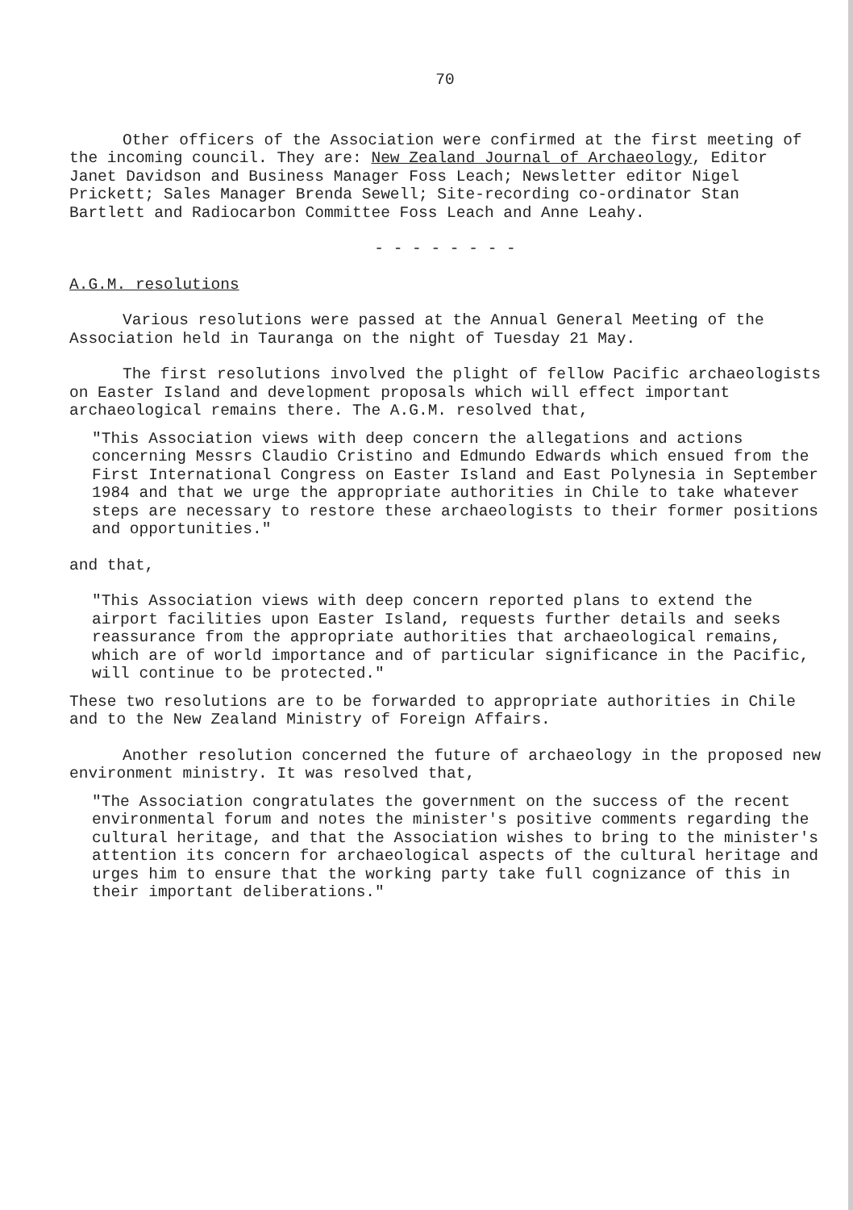70
Other officers of the Association were confirmed at the first meeting of the incoming council. They are: New Zealand Journal of Archaeology, Editor Janet Davidson and Business Manager Foss Leach; Newsletter editor Nigel Prickett; Sales Manager Brenda Sewell; Site-recording co-ordinator Stan Bartlett and Radiocarbon Committee Foss Leach and Anne Leahy.
- - - - - - - -
A.G.M. resolutions
Various resolutions were passed at the Annual General Meeting of the Association held in Tauranga on the night of Tuesday 21 May.
The first resolutions involved the plight of fellow Pacific archaeologists on Easter Island and development proposals which will effect important archaeological remains there. The A.G.M. resolved that,
"This Association views with deep concern the allegations and actions concerning Messrs Claudio Cristino and Edmundo Edwards which ensued from the First International Congress on Easter Island and East Polynesia in September 1984 and that we urge the appropriate authorities in Chile to take whatever steps are necessary to restore these archaeologists to their former positions and opportunities."
and that,
"This Association views with deep concern reported plans to extend the airport facilities upon Easter Island, requests further details and seeks reassurance from the appropriate authorities that archaeological remains, which are of world importance and of particular significance in the Pacific, will continue to be protected."
These two resolutions are to be forwarded to appropriate authorities in Chile and to the New Zealand Ministry of Foreign Affairs.
Another resolution concerned the future of archaeology in the proposed new environment ministry. It was resolved that,
"The Association congratulates the government on the success of the recent environmental forum and notes the minister's positive comments regarding the cultural heritage, and that the Association wishes to bring to the minister's attention its concern for archaeological aspects of the cultural heritage and urges him to ensure that the working party take full cognizance of this in their important deliberations."